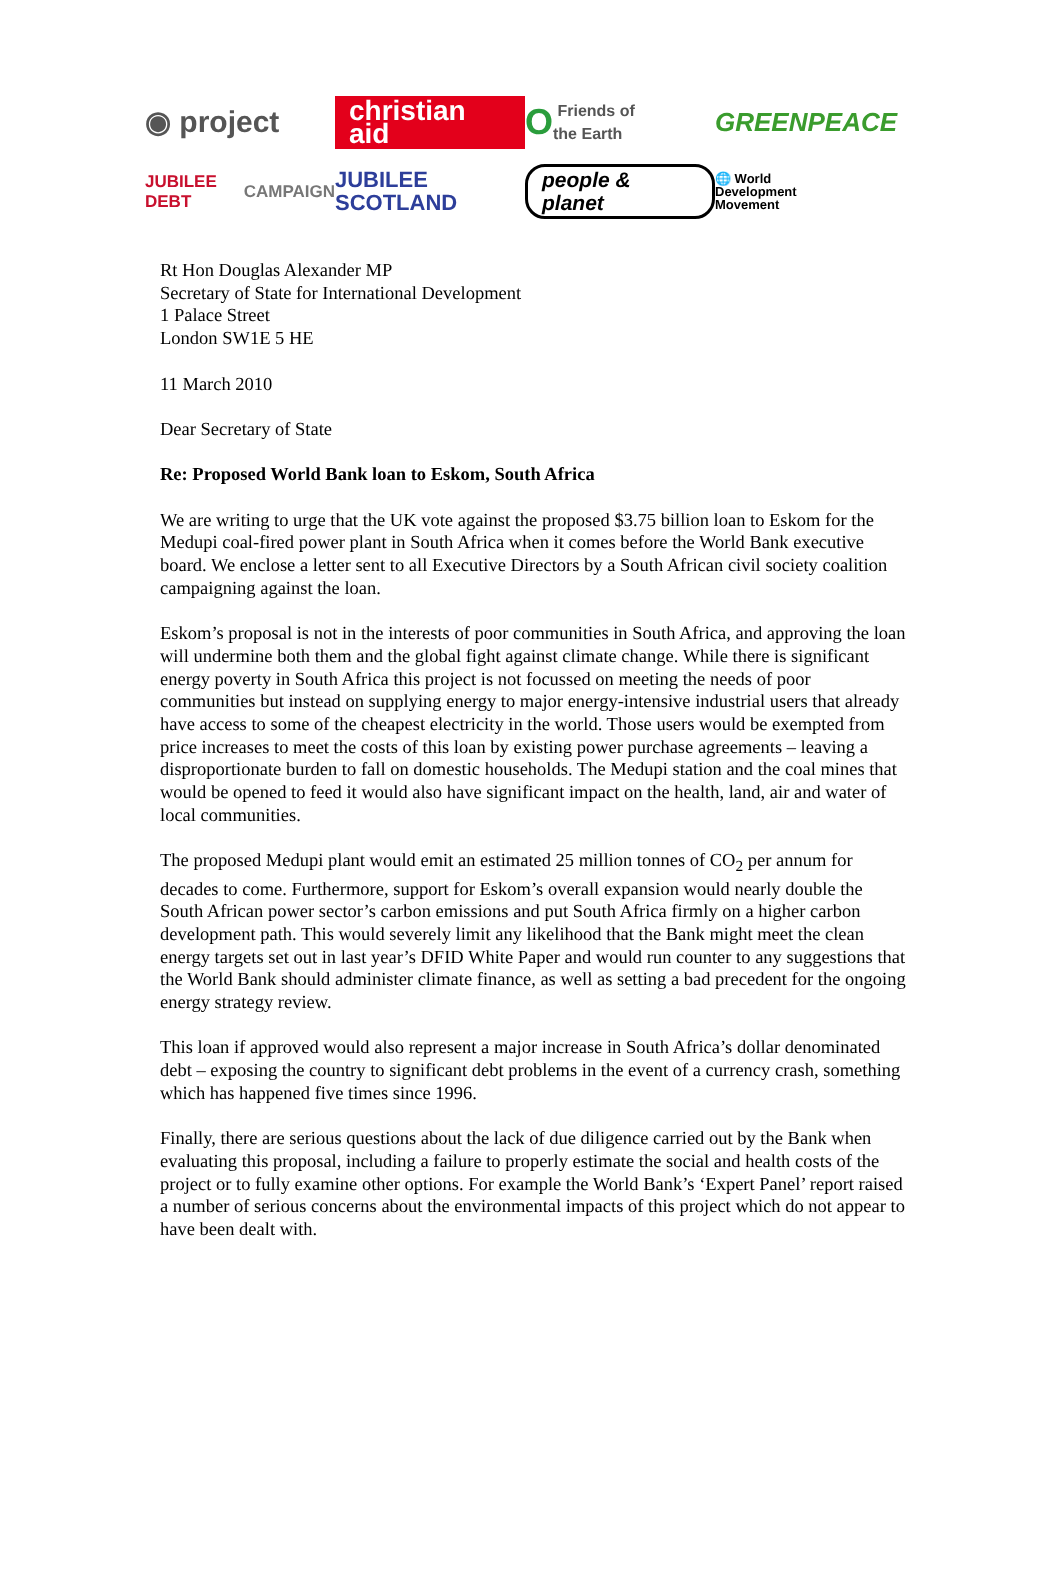◉ project
christian aid
O Friends of
the Earth
GREENPEACE
JUBILEE DEBT
CAMPAIGN
JUBILEE SCOTLAND
people & planet
🌐 World
Development
Movement
Rt Hon Douglas Alexander MP
Secretary of State for International Development
1 Palace Street
London SW1E 5 HE
11 March 2010
Dear Secretary of State
Re: Proposed World Bank loan to Eskom, South Africa
We are writing to urge that the UK vote against the proposed $3.75 billion loan to Eskom for the Medupi coal-fired power plant in South Africa when it comes before the World Bank executive board. We enclose a letter sent to all Executive Directors by a South African civil society coalition campaigning against the loan.
Eskom’s proposal is not in the interests of poor communities in South Africa, and approving the loan will undermine both them and the global fight against climate change. While there is significant energy poverty in South Africa this project is not focussed on meeting the needs of poor communities but instead on supplying energy to major energy-intensive industrial users that already have access to some of the cheapest electricity in the world. Those users would be exempted from price increases to meet the costs of this loan by existing power purchase agreements – leaving a disproportionate burden to fall on domestic households. The Medupi station and the coal mines that would be opened to feed it would also have significant impact on the health, land, air and water of local communities.
The proposed Medupi plant would emit an estimated 25 million tonnes of CO<sub>2</sub> per annum for decades to come. Furthermore, support for Eskom’s overall expansion would nearly double the South African power sector’s carbon emissions and put South Africa firmly on a higher carbon development path. This would severely limit any likelihood that the Bank might meet the clean energy targets set out in last year’s DFID White Paper and would run counter to any suggestions that the World Bank should administer climate finance, as well as setting a bad precedent for the ongoing energy strategy review.
This loan if approved would also represent a major increase in South Africa’s dollar denominated debt – exposing the country to significant debt problems in the event of a currency crash, something which has happened five times since 1996.
Finally, there are serious questions about the lack of due diligence carried out by the Bank when evaluating this proposal, including a failure to properly estimate the social and health costs of the project or to fully examine other options. For example the World Bank’s ‘Expert Panel’ report raised a number of serious concerns about the environmental impacts of this project which do not appear to have been dealt with.